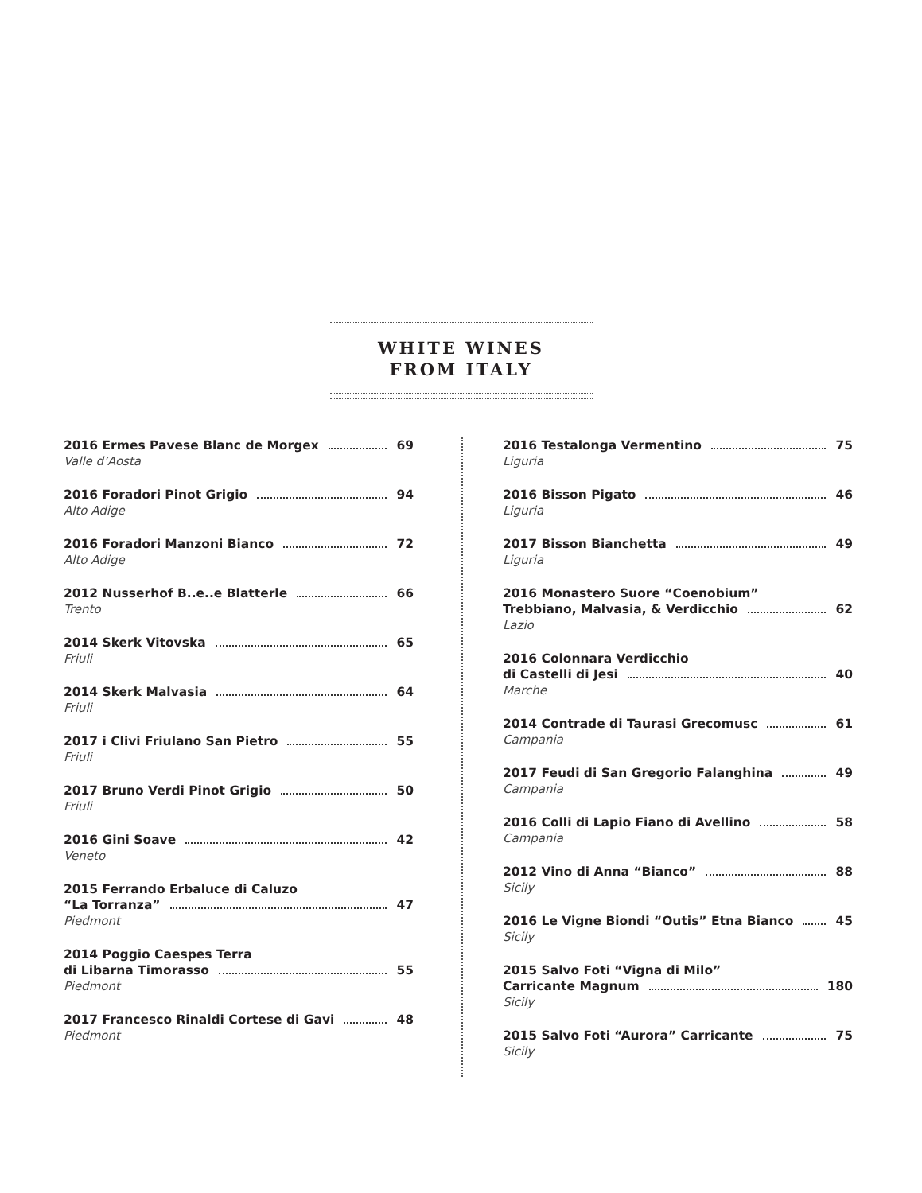WHITE WINES
FROM ITALY
2016 Ermes Pavese Blanc de Morgex 69
Valle d’Aosta
2016 Foradori Pinot Grigio 94
Alto Adige
2016 Foradori Manzoni Bianco 72
Alto Adige
2012 Nusserhof B..e..e Blatterle 66
Trento
2014 Skerk Vitovska 65
Friuli
2014 Skerk Malvasia 64
Friuli
2017 i Clivi Friulano San Pietro 55
Friuli
2017 Bruno Verdi Pinot Grigio 50
Friuli
2016 Gini Soave 42
Veneto
2015 Ferrando Erbaluce di Caluzo
“La Torranza” 47
Piedmont
2014 Poggio Caespes Terra
di Libarna Timorasso 55
Piedmont
2017 Francesco Rinaldi Cortese di Gavi 48
Piedmont
2016 Testalonga Vermentino 75
Liguria
2016 Bisson Pigato 46
Liguria
2017 Bisson Bianchetta 49
Liguria
2016 Monastero Suore “Coenobium”
Trebbiano, Malvasia, & Verdicchio 62
Lazio
2016 Colonnara Verdicchio
di Castelli di Jesi 40
Marche
2014 Contrade di Taurasi Grecomusc 61
Campania
2017 Feudi di San Gregorio Falanghina 49
Campania
2016 Colli di Lapio Fiano di Avellino 58
Campania
2012 Vino di Anna “Bianco” 88
Sicily
2016 Le Vigne Biondi “Outis” Etna Bianco 45
Sicily
2015 Salvo Foti “Vigna di Milo”
Carricante Magnum 180
Sicily
2015 Salvo Foti “Aurora” Carricante 75
Sicily